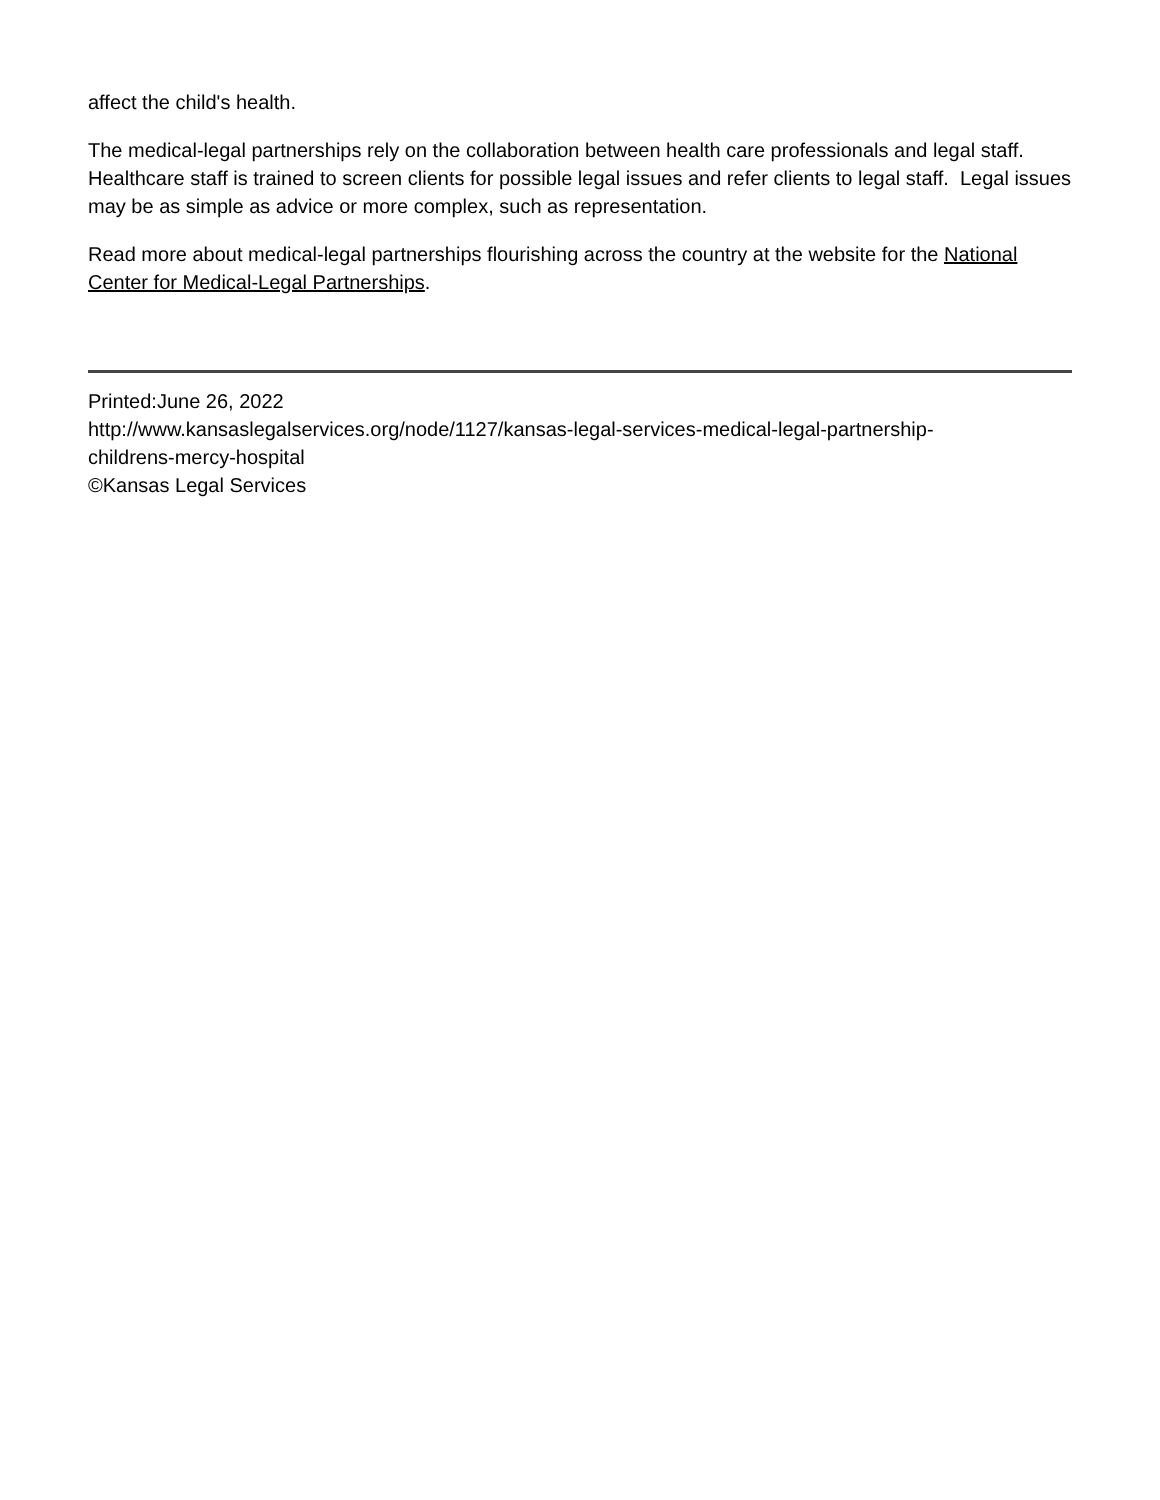affect the child's health.
The medical-legal partnerships rely on the collaboration between health care professionals and legal staff. Healthcare staff is trained to screen clients for possible legal issues and refer clients to legal staff. Legal issues may be as simple as advice or more complex, such as representation.
Read more about medical-legal partnerships flourishing across the country at the website for the National Center for Medical-Legal Partnerships.
Printed:June 26, 2022
http://www.kansaslegalservices.org/node/1127/kansas-legal-services-medical-legal-partnership-
childrens-mercy-hospital
©Kansas Legal Services